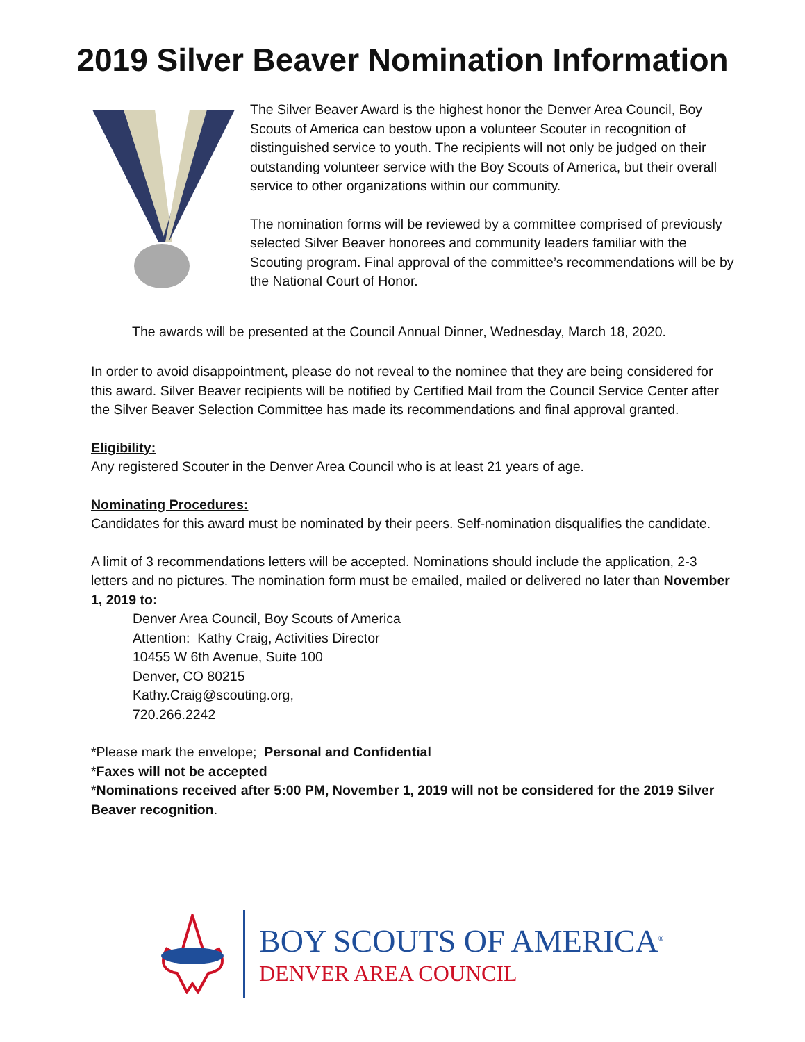2019 Silver Beaver Nomination Information
The Silver Beaver Award is the highest honor the Denver Area Council, Boy Scouts of America can bestow upon a volunteer Scouter in recognition of distinguished service to youth. The recipients will not only be judged on their outstanding volunteer service with the Boy Scouts of America, but their overall service to other organizations within our community.
The nomination forms will be reviewed by a committee comprised of previously selected Silver Beaver honorees and community leaders familiar with the Scouting program. Final approval of the committee’s recommendations will be by the National Court of Honor.
The awards will be presented at the Council Annual Dinner, Wednesday, March 18, 2020.
In order to avoid disappointment, please do not reveal to the nominee that they are being considered for this award. Silver Beaver recipients will be notified by Certified Mail from the Council Service Center after the Silver Beaver Selection Committee has made its recommendations and final approval granted.
Eligibility:
Any registered Scouter in the Denver Area Council who is at least 21 years of age.
Nominating Procedures:
Candidates for this award must be nominated by their peers. Self-nomination disqualifies the candidate.
A limit of 3 recommendations letters will be accepted. Nominations should include the application, 2-3 letters and no pictures. The nomination form must be emailed, mailed or delivered no later than November 1, 2019 to:
Denver Area Council, Boy Scouts of America
Attention: Kathy Craig, Activities Director
10455 W 6th Avenue, Suite 100
Denver, CO 80215
Kathy.Craig@scouting.org,
720.266.2242
*Please mark the envelope; Personal and Confidential
*Faxes will not be accepted
*Nominations received after 5:00 PM, November 1, 2019 will not be considered for the 2019 Silver Beaver recognition.
BOY SCOUTS OF AMERICA<sup>®</sup>
DENVER AREA COUNCIL